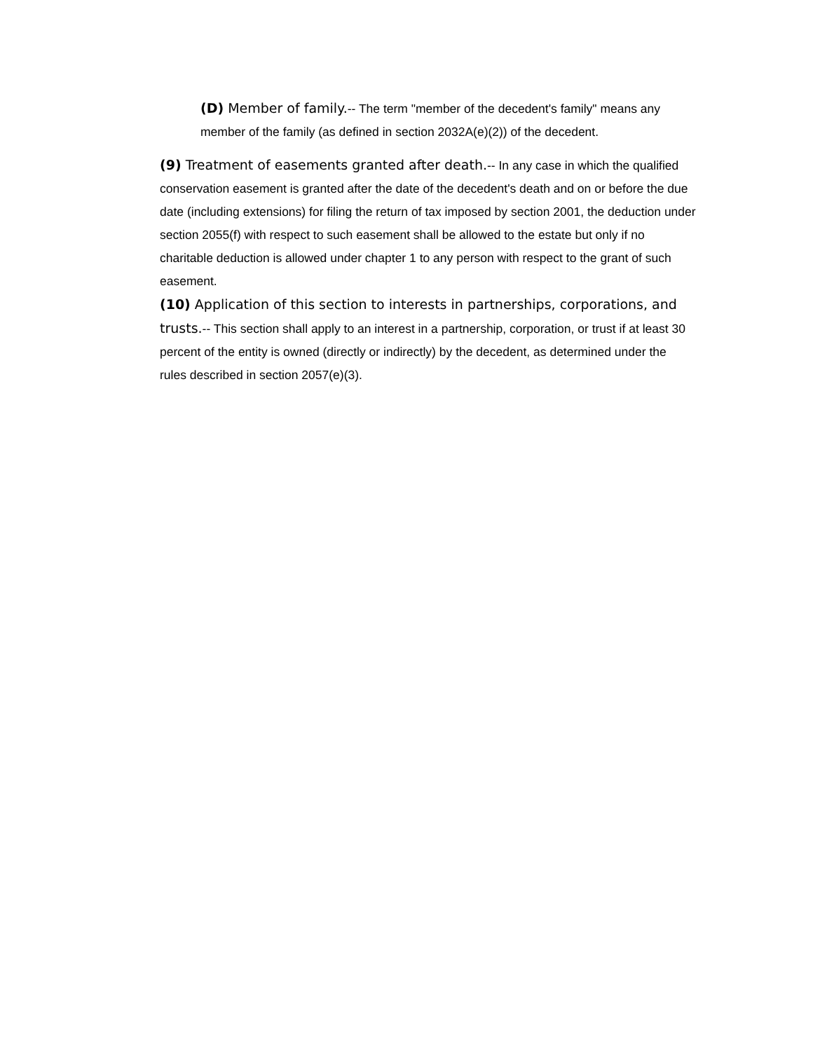(D) Member of family.-- The term "member of the decedent's family" means any member of the family (as defined in section 2032A(e)(2)) of the decedent.
(9) Treatment of easements granted after death.-- In any case in which the qualified conservation easement is granted after the date of the decedent's death and on or before the due date (including extensions) for filing the return of tax imposed by section 2001, the deduction under section 2055(f) with respect to such easement shall be allowed to the estate but only if no charitable deduction is allowed under chapter 1 to any person with respect to the grant of such easement.
(10) Application of this section to interests in partnerships, corporations, and trusts.-- This section shall apply to an interest in a partnership, corporation, or trust if at least 30 percent of the entity is owned (directly or indirectly) by the decedent, as determined under the rules described in section 2057(e)(3).